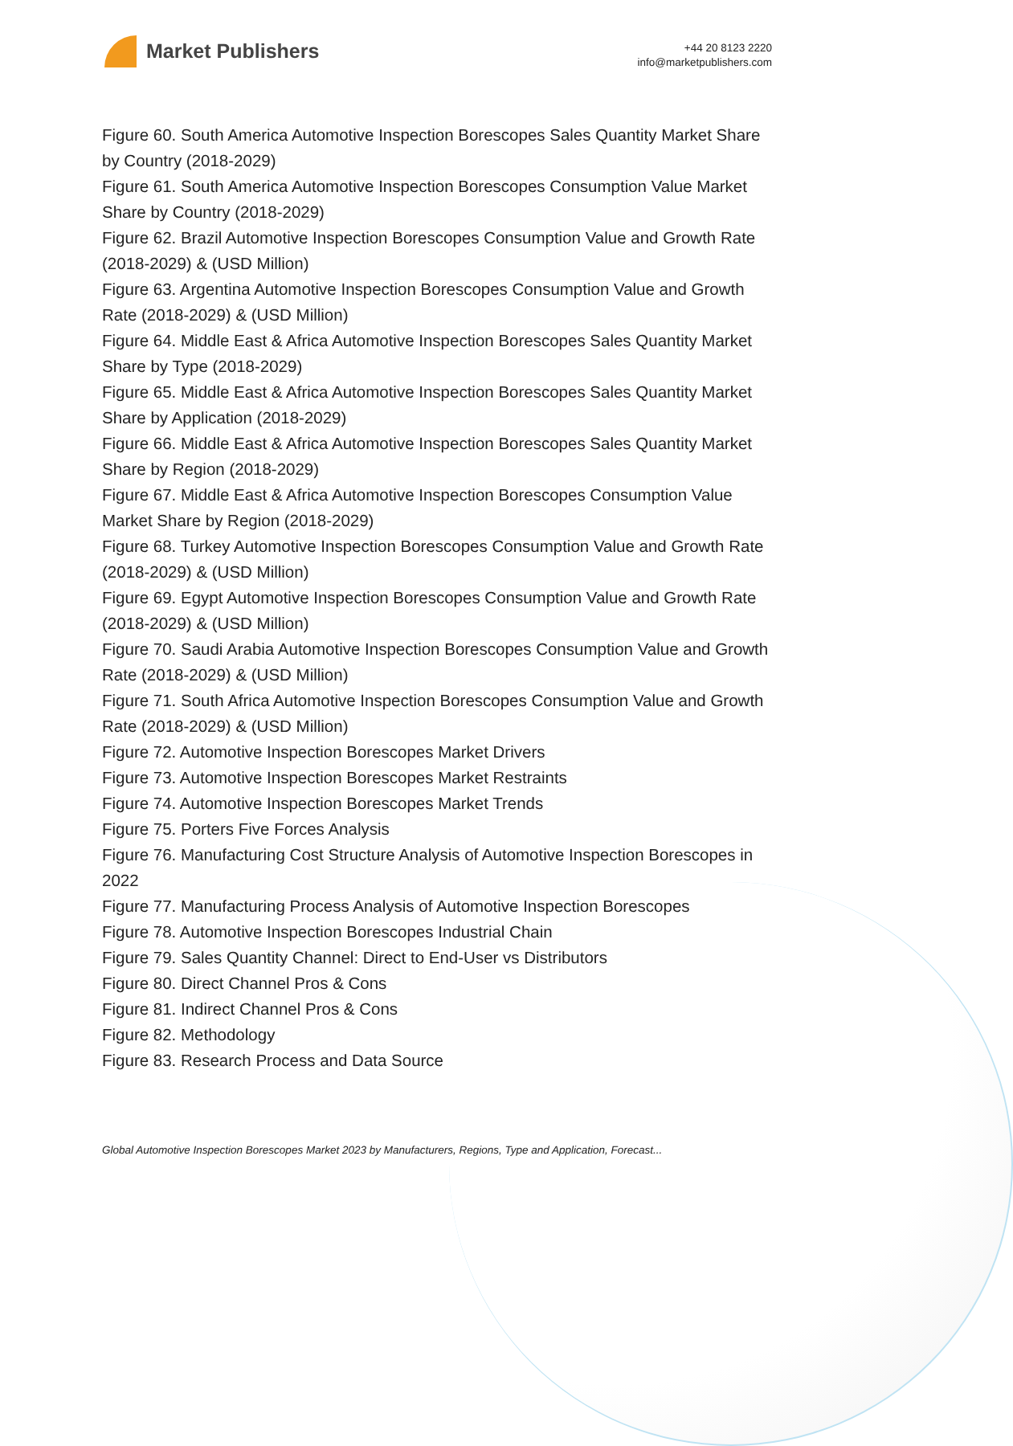Market Publishers
+44 20 8123 2220
info@marketpublishers.com
Figure 60. South America Automotive Inspection Borescopes Sales Quantity Market Share by Country (2018-2029)
Figure 61. South America Automotive Inspection Borescopes Consumption Value Market Share by Country (2018-2029)
Figure 62. Brazil Automotive Inspection Borescopes Consumption Value and Growth Rate (2018-2029) & (USD Million)
Figure 63. Argentina Automotive Inspection Borescopes Consumption Value and Growth Rate (2018-2029) & (USD Million)
Figure 64. Middle East & Africa Automotive Inspection Borescopes Sales Quantity Market Share by Type (2018-2029)
Figure 65. Middle East & Africa Automotive Inspection Borescopes Sales Quantity Market Share by Application (2018-2029)
Figure 66. Middle East & Africa Automotive Inspection Borescopes Sales Quantity Market Share by Region (2018-2029)
Figure 67. Middle East & Africa Automotive Inspection Borescopes Consumption Value Market Share by Region (2018-2029)
Figure 68. Turkey Automotive Inspection Borescopes Consumption Value and Growth Rate (2018-2029) & (USD Million)
Figure 69. Egypt Automotive Inspection Borescopes Consumption Value and Growth Rate (2018-2029) & (USD Million)
Figure 70. Saudi Arabia Automotive Inspection Borescopes Consumption Value and Growth Rate (2018-2029) & (USD Million)
Figure 71. South Africa Automotive Inspection Borescopes Consumption Value and Growth Rate (2018-2029) & (USD Million)
Figure 72. Automotive Inspection Borescopes Market Drivers
Figure 73. Automotive Inspection Borescopes Market Restraints
Figure 74. Automotive Inspection Borescopes Market Trends
Figure 75. Porters Five Forces Analysis
Figure 76. Manufacturing Cost Structure Analysis of Automotive Inspection Borescopes in 2022
Figure 77. Manufacturing Process Analysis of Automotive Inspection Borescopes
Figure 78. Automotive Inspection Borescopes Industrial Chain
Figure 79. Sales Quantity Channel: Direct to End-User vs Distributors
Figure 80. Direct Channel Pros & Cons
Figure 81. Indirect Channel Pros & Cons
Figure 82. Methodology
Figure 83. Research Process and Data Source
Global Automotive Inspection Borescopes Market 2023 by Manufacturers, Regions, Type and Application, Forecast...